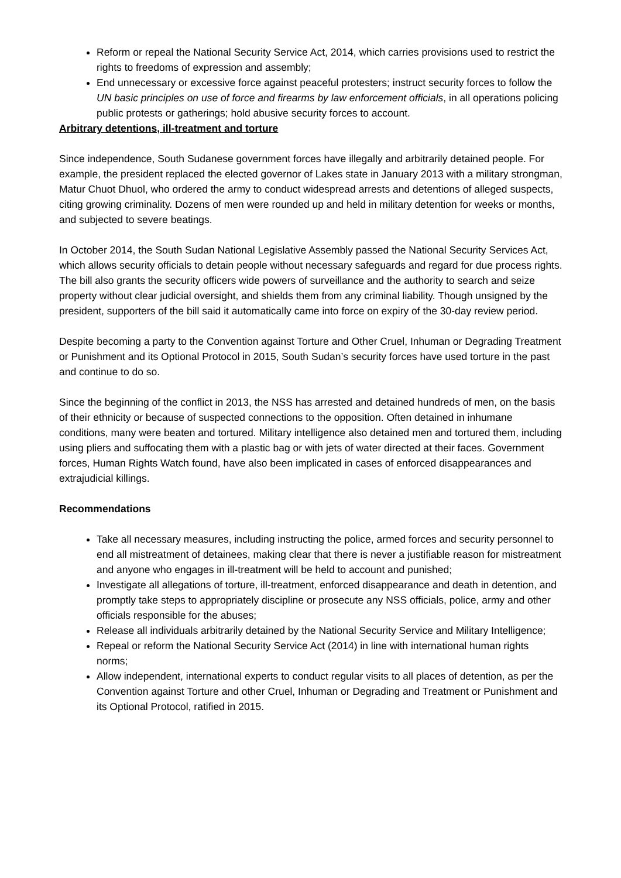Reform or repeal the National Security Service Act, 2014, which carries provisions used to restrict the rights to freedoms of expression and assembly;
End unnecessary or excessive force against peaceful protesters; instruct security forces to follow the UN basic principles on use of force and firearms by law enforcement officials, in all operations policing public protests or gatherings; hold abusive security forces to account.
Arbitrary detentions, ill-treatment and torture
Since independence, South Sudanese government forces have illegally and arbitrarily detained people. For example, the president replaced the elected governor of Lakes state in January 2013 with a military strongman, Matur Chuot Dhuol, who ordered the army to conduct widespread arrests and detentions of alleged suspects, citing growing criminality. Dozens of men were rounded up and held in military detention for weeks or months, and subjected to severe beatings.
In October 2014, the South Sudan National Legislative Assembly passed the National Security Services Act, which allows security officials to detain people without necessary safeguards and regard for due process rights. The bill also grants the security officers wide powers of surveillance and the authority to search and seize property without clear judicial oversight, and shields them from any criminal liability. Though unsigned by the president, supporters of the bill said it automatically came into force on expiry of the 30-day review period.
Despite becoming a party to the Convention against Torture and Other Cruel, Inhuman or Degrading Treatment or Punishment and its Optional Protocol in 2015, South Sudan’s security forces have used torture in the past and continue to do so.
Since the beginning of the conflict in 2013, the NSS has arrested and detained hundreds of men, on the basis of their ethnicity or because of suspected connections to the opposition. Often detained in inhumane conditions, many were beaten and tortured. Military intelligence also detained men and tortured them, including using pliers and suffocating them with a plastic bag or with jets of water directed at their faces. Government forces, Human Rights Watch found, have also been implicated in cases of enforced disappearances and extrajudicial killings.
Recommendations
Take all necessary measures, including instructing the police, armed forces and security personnel to end all mistreatment of detainees, making clear that there is never a justifiable reason for mistreatment and anyone who engages in ill-treatment will be held to account and punished;
Investigate all allegations of torture, ill-treatment, enforced disappearance and death in detention, and promptly take steps to appropriately discipline or prosecute any NSS officials, police, army and other officials responsible for the abuses;
Release all individuals arbitrarily detained by the National Security Service and Military Intelligence;
Repeal or reform the National Security Service Act (2014) in line with international human rights norms;
Allow independent, international experts to conduct regular visits to all places of detention, as per the Convention against Torture and other Cruel, Inhuman or Degrading and Treatment or Punishment and its Optional Protocol, ratified in 2015.